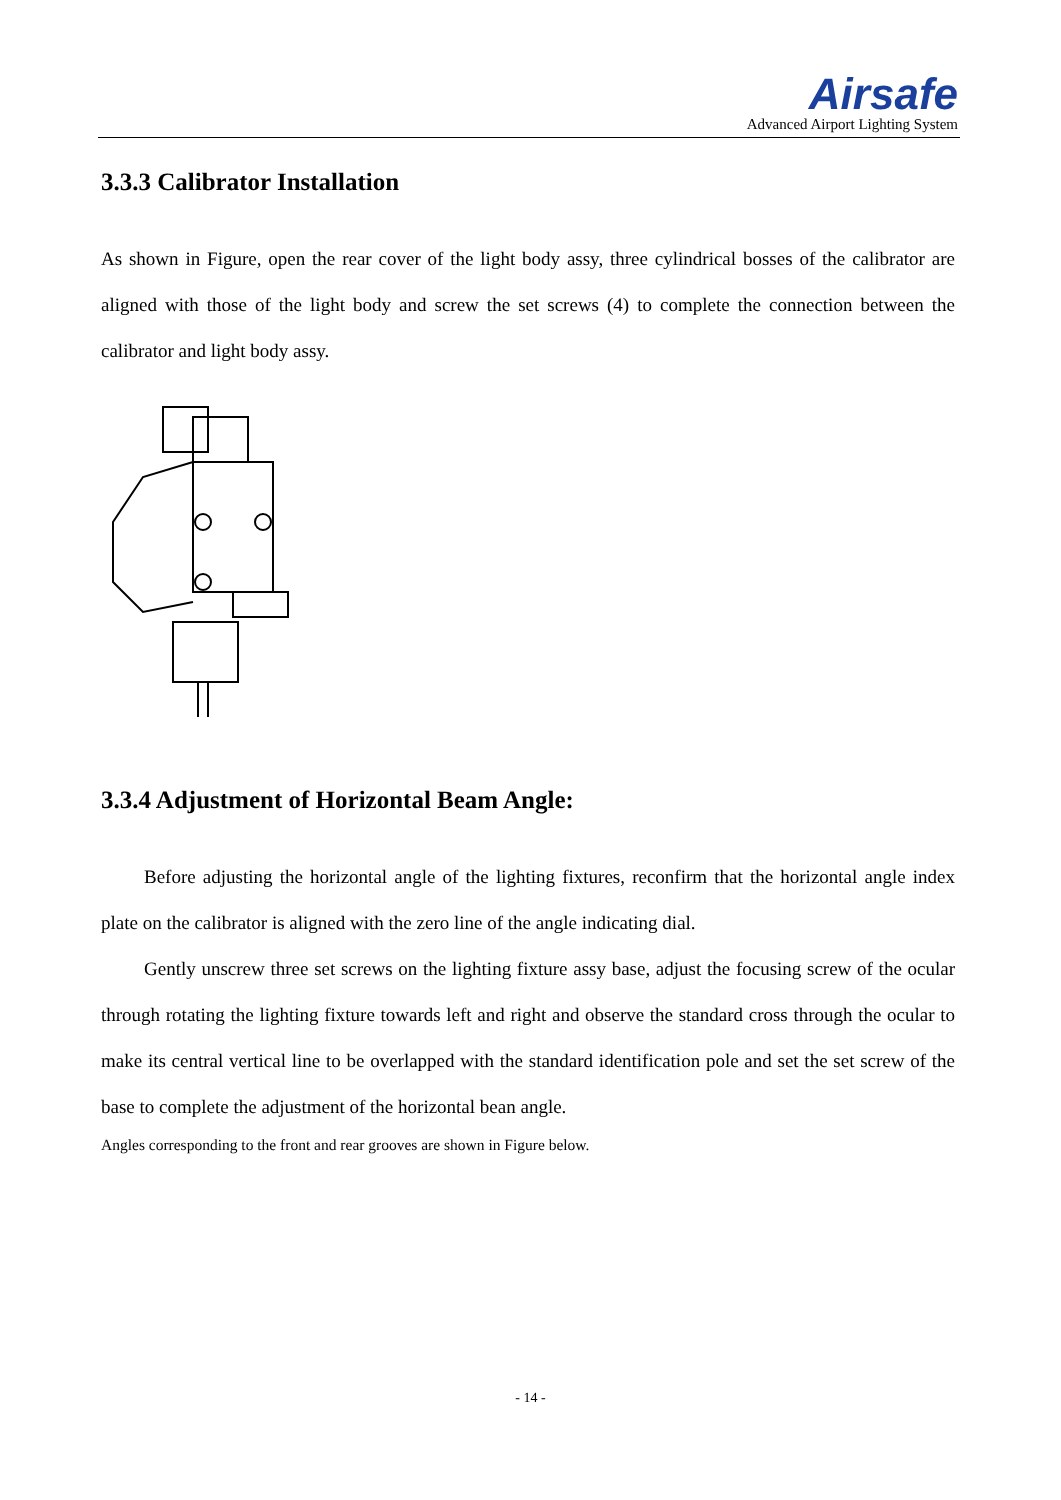Airsafe
Advanced Airport Lighting System
3.3.3 Calibrator Installation
As shown in Figure, open the rear cover of the light body assy, three cylindrical bosses of the calibrator are aligned with those of the light body and screw the set screws (4) to complete the connection between the calibrator and light body assy.
3.3.4 Adjustment of Horizontal Beam Angle:
Before adjusting the horizontal angle of the lighting fixtures, reconfirm that the horizontal angle index plate on the calibrator is aligned with the zero line of the angle indicating dial.
Gently unscrew three set screws on the lighting fixture assy base, adjust the focusing screw of the ocular through rotating the lighting fixture towards left and right and observe the standard cross through the ocular to make its central vertical line to be overlapped with the standard identification pole and set the set screw of the base to complete the adjustment of the horizontal bean angle.
Angles corresponding to the front and rear grooves are shown in Figure below.
- 14 -